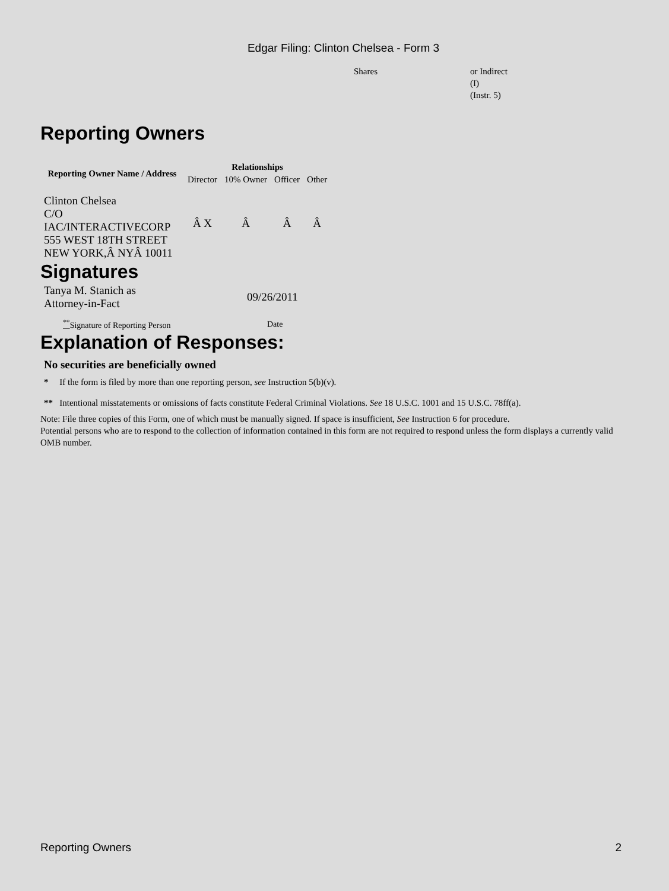Edgar Filing: Clinton Chelsea - Form 3
Shares or Indirect
(I)
(Instr. 5)
Reporting Owners
| Reporting Owner Name / Address | Relationships | | | |
| --- | --- | --- | --- | --- |
| | Director | 10% Owner | Officer | Other |
| Clinton Chelsea C/O IAC/INTERACTIVECORP 555 WEST 18TH STREET NEW YORK,Â NYÂ 10011 | Â X | Â | Â | Â |
Signatures
| Tanya M. Stanich as Attorney-in-Fact | 09/26/2011 |
| <sup>**</sup> Signature of Reporting Person | Date |
Explanation of Responses:
No securities are beneficially owned
* If the form is filed by more than one reporting person, see Instruction 5(b)(v).
** Intentional misstatements or omissions of facts constitute Federal Criminal Violations. See 18 U.S.C. 1001 and 15 U.S.C. 78ff(a).
Note: File three copies of this Form, one of which must be manually signed. If space is insufficient, See Instruction 6 for procedure.
Potential persons who are to respond to the collection of information contained in this form are not required to respond unless the form displays a currently valid OMB number.
Reporting Owners 2